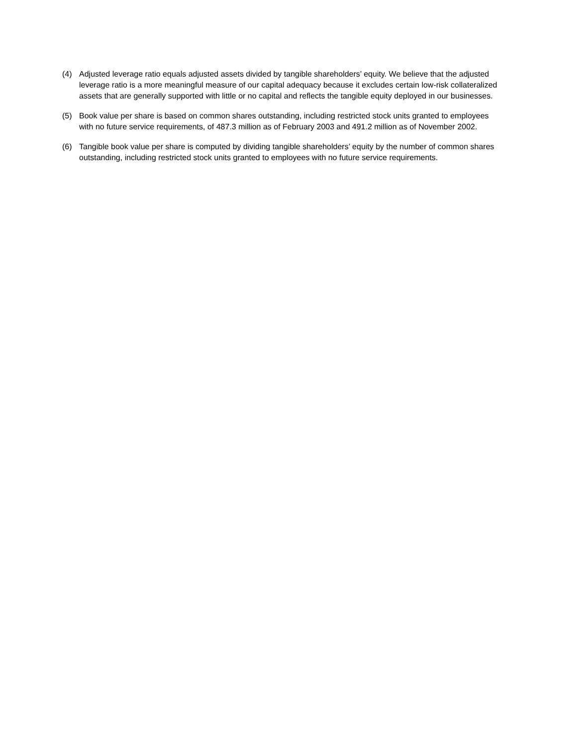(4) Adjusted leverage ratio equals adjusted assets divided by tangible shareholders’ equity. We believe that the adjusted leverage ratio is a more meaningful measure of our capital adequacy because it excludes certain low-risk collateralized assets that are generally supported with little or no capital and reflects the tangible equity deployed in our businesses.
(5) Book value per share is based on common shares outstanding, including restricted stock units granted to employees with no future service requirements, of 487.3 million as of February 2003 and 491.2 million as of November 2002.
(6) Tangible book value per share is computed by dividing tangible shareholders’ equity by the number of common shares outstanding, including restricted stock units granted to employees with no future service requirements.